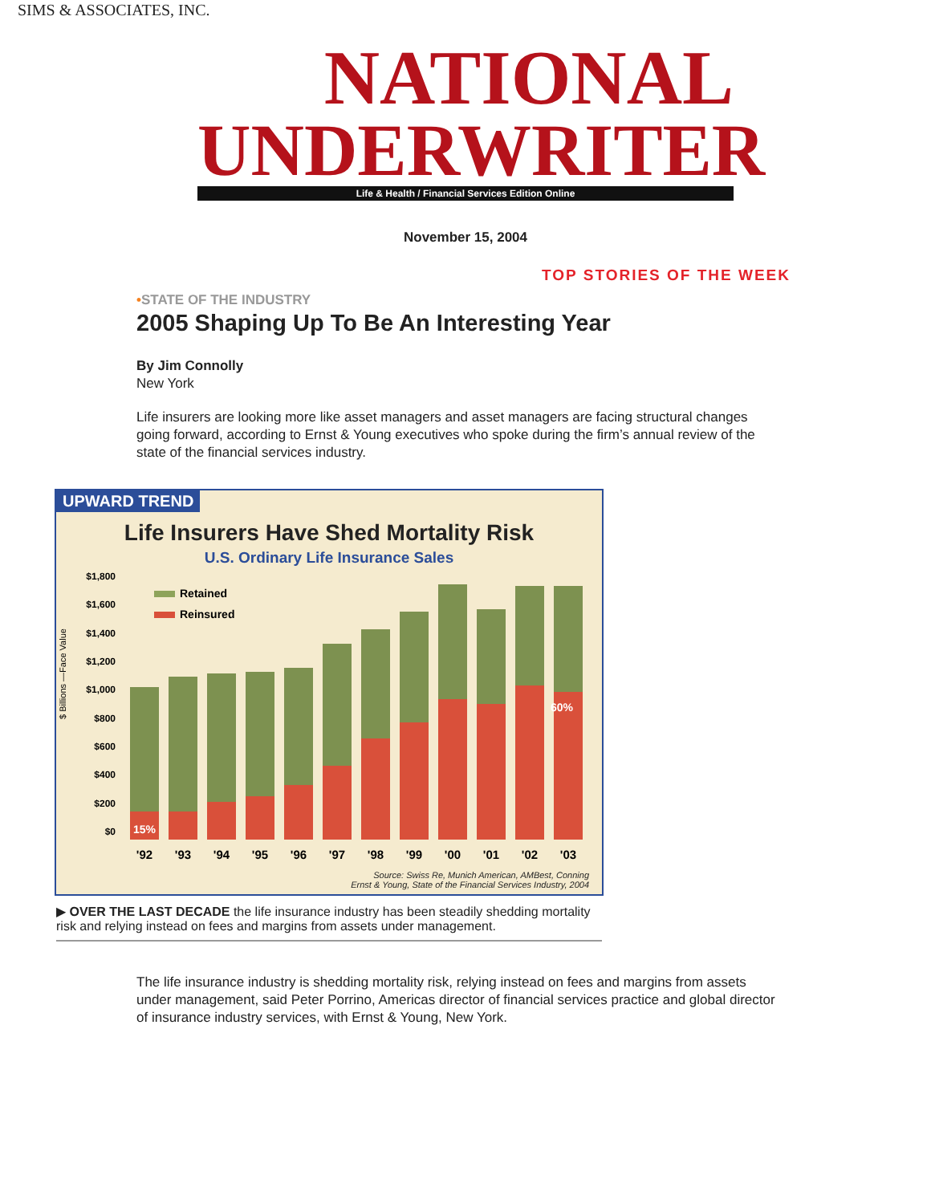SIMS & ASSOCIATES, INC.
NATIONAL
UNDERWRITER
Life & Health / Financial Services Edition Online
November 15, 2004
TOP STORIES OF THE WEEK
•STATE OF THE INDUSTRY
2005 Shaping Up To Be An Interesting Year
By Jim Connolly
New York
Life insurers are looking more like asset managers and asset managers are facing structural changes going forward, according to Ernst & Young executives who spoke during the firm’s annual review of the state of the financial services industry.
UPWARD TREND
Life Insurers Have Shed Mortality Risk
U.S. Ordinary Life Insurance Sales
$ Billions —Face Value
$0
$200
$400
$600
$800
$1,000
$1,200
$1,400
$1,600
$1,800
Retained
Reinsured
15%
60%
'92
'93
'94
'95
'96
'97
'98
'99
'00
'01
'02
'03
Source: Swiss Re, Munich American, AMBest, Conning
Ernst & Young, State of the Financial Services Industry, 2004
▶ OVER THE LAST DECADE the life insurance industry has been steadily shedding mortality risk and relying instead on fees and margins from assets under management.
The life insurance industry is shedding mortality risk, relying instead on fees and margins from assets under management, said Peter Porrino, Americas director of financial services practice and global director of insurance industry services, with Ernst & Young, New York.